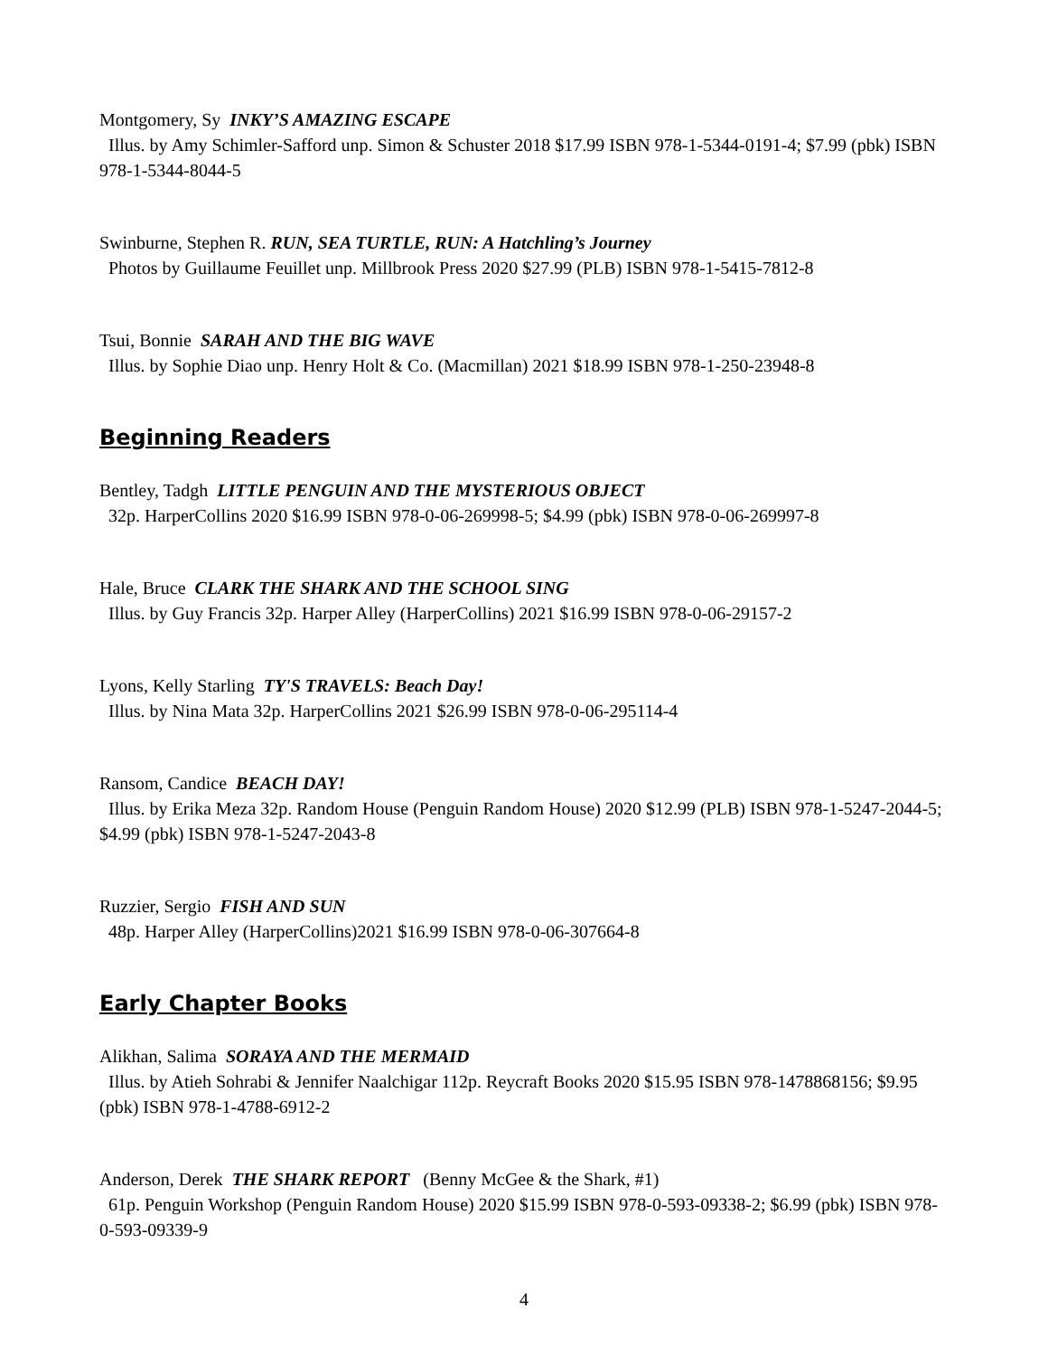Montgomery, Sy INKY’S AMAZING ESCAPE
Illus. by Amy Schimler-Safford unp. Simon & Schuster 2018 $17.99 ISBN 978-1-5344-0191-4; $7.99 (pbk) ISBN 978-1-5344-8044-5
Swinburne, Stephen R. RUN, SEA TURTLE, RUN: A Hatchling’s Journey
Photos by Guillaume Feuillet unp. Millbrook Press 2020 $27.99 (PLB) ISBN 978-1-5415-7812-8
Tsui, Bonnie SARAH AND THE BIG WAVE
Illus. by Sophie Diao unp. Henry Holt & Co. (Macmillan) 2021 $18.99 ISBN 978-1-250-23948-8
Beginning Readers
Bentley, Tadgh LITTLE PENGUIN AND THE MYSTERIOUS OBJECT
32p. HarperCollins 2020 $16.99 ISBN 978-0-06-269998-5; $4.99 (pbk) ISBN 978-0-06-269997-8
Hale, Bruce CLARK THE SHARK AND THE SCHOOL SING
Illus. by Guy Francis 32p. Harper Alley (HarperCollins) 2021 $16.99 ISBN 978-0-06-29157-2
Lyons, Kelly Starling TY'S TRAVELS: Beach Day!
Illus. by Nina Mata 32p. HarperCollins 2021 $26.99 ISBN 978-0-06-295114-4
Ransom, Candice BEACH DAY!
Illus. by Erika Meza 32p. Random House (Penguin Random House) 2020 $12.99 (PLB) ISBN 978-1-5247-2044-5; $4.99 (pbk) ISBN 978-1-5247-2043-8
Ruzzier, Sergio FISH AND SUN
48p. Harper Alley (HarperCollins)2021 $16.99 ISBN 978-0-06-307664-8
Early Chapter Books
Alikhan, Salima SORAYA AND THE MERMAID
Illus. by Atieh Sohrabi & Jennifer Naalchigar 112p. Reycraft Books 2020 $15.95 ISBN 978-1478868156; $9.95 (pbk) ISBN 978-1-4788-6912-2
Anderson, Derek THE SHARK REPORT (Benny McGee & the Shark, #1)
61p. Penguin Workshop (Penguin Random House) 2020 $15.99 ISBN 978-0-593-09338-2; $6.99 (pbk) ISBN 978-0-593-09339-9
4